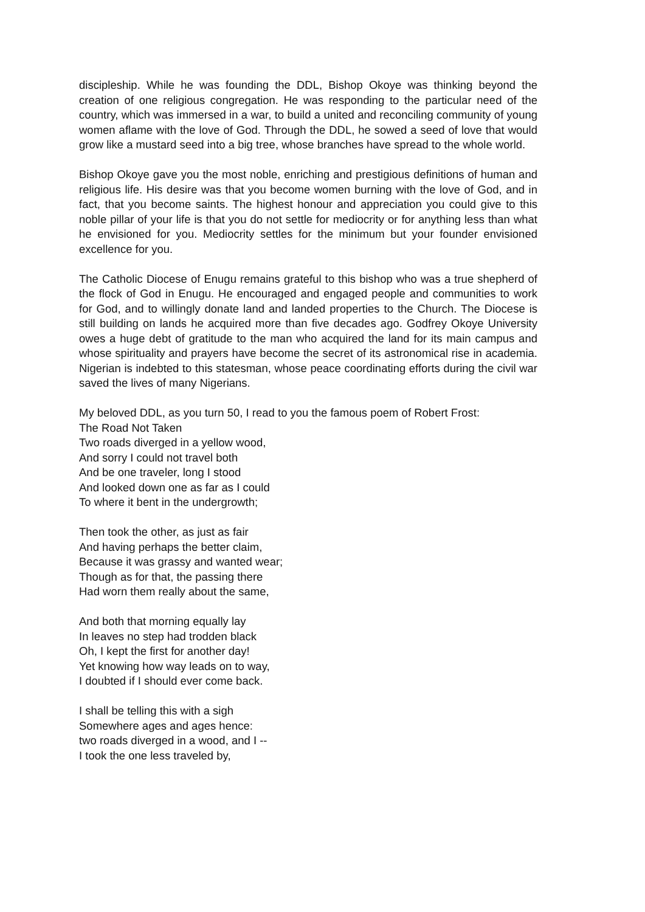discipleship. While he was founding the DDL, Bishop Okoye was thinking beyond the creation of one religious congregation. He was responding to the particular need of the country, which was immersed in a war, to build a united and reconciling community of young women aflame with the love of God. Through the DDL, he sowed a seed of love that would grow like a mustard seed into a big tree, whose branches have spread to the whole world.
Bishop Okoye gave you the most noble, enriching and prestigious definitions of human and religious life. His desire was that you become women burning with the love of God, and in fact, that you become saints. The highest honour and appreciation you could give to this noble pillar of your life is that you do not settle for mediocrity or for anything less than what he envisioned for you. Mediocrity settles for the minimum but your founder envisioned excellence for you.
The Catholic Diocese of Enugu remains grateful to this bishop who was a true shepherd of the flock of God in Enugu. He encouraged and engaged people and communities to work for God, and to willingly donate land and landed properties to the Church. The Diocese is still building on lands he acquired more than five decades ago. Godfrey Okoye University owes a huge debt of gratitude to the man who acquired the land for its main campus and whose spirituality and prayers have become the secret of its astronomical rise in academia. Nigerian is indebted to this statesman, whose peace coordinating efforts during the civil war saved the lives of many Nigerians.
My beloved DDL, as you turn 50, I read to you the famous poem of Robert Frost:
The Road Not Taken
Two roads diverged in a yellow wood,
And sorry I could not travel both
And be one traveler, long I stood
And looked down one as far as I could
To where it bent in the undergrowth;
Then took the other, as just as fair
And having perhaps the better claim,
Because it was grassy and wanted wear;
Though as for that, the passing there
Had worn them really about the same,
And both that morning equally lay
In leaves no step had trodden black
Oh, I kept the first for another day!
Yet knowing how way leads on to way,
I doubted if I should ever come back.
I shall be telling this with a sigh
Somewhere ages and ages hence:
two roads diverged in a wood, and I --
I took the one less traveled by,